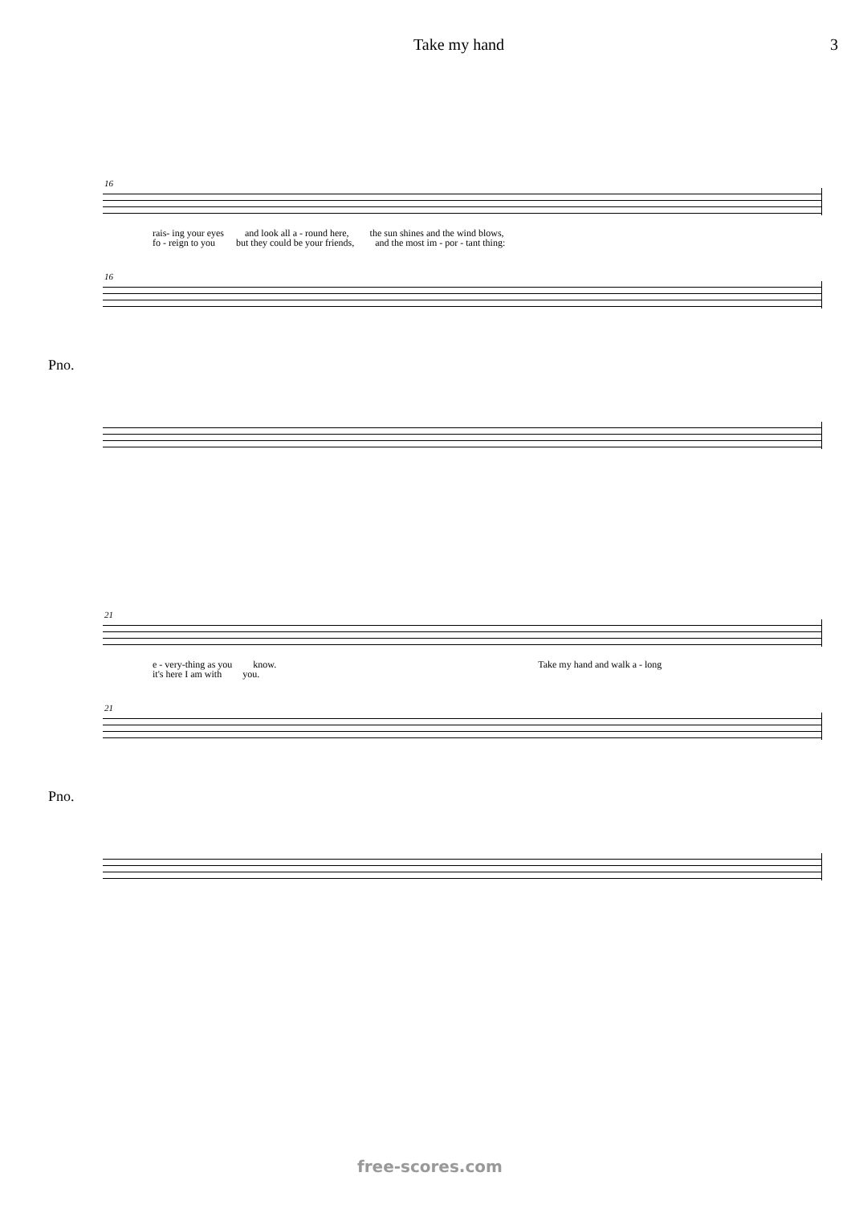Take my hand 3
16
rais- ing your eyes and look all a - round here, the sun shines and the wind blows,
fo - reign to you but they could be your friends, and the most im - por - tant thing:
16
Pno.
21
e - very-thing as you know. Take my hand and walk a - long
it's here I am with you.
21
Pno.
free-scores.com